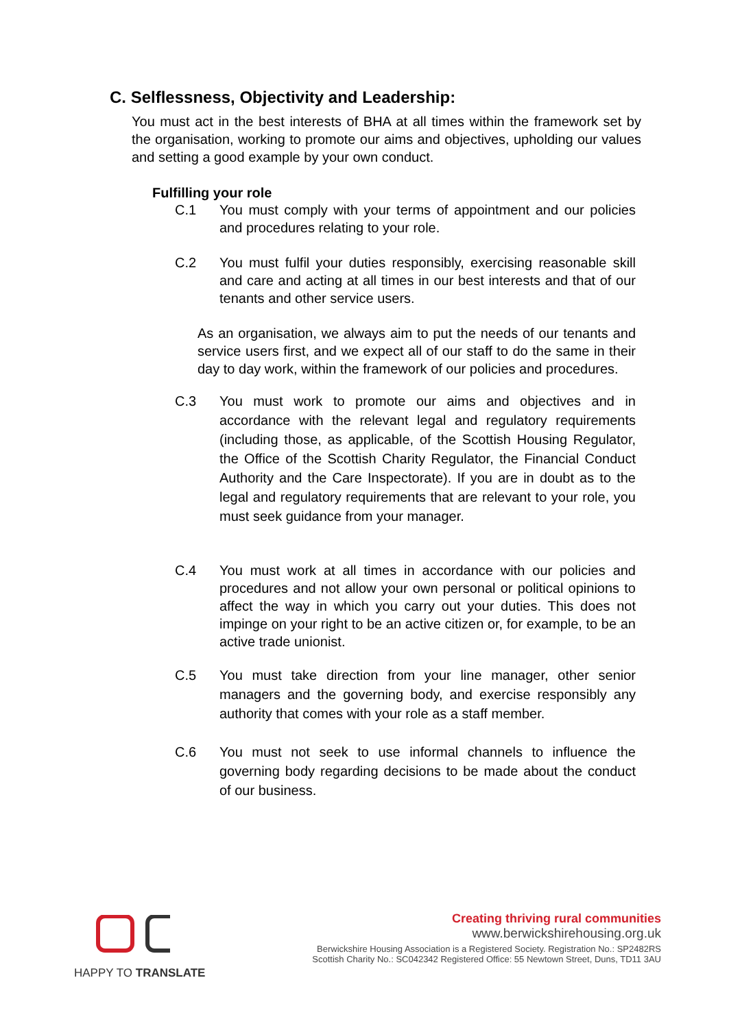C. Selflessness, Objectivity and Leadership:
You must act in the best interests of BHA at all times within the framework set by the organisation, working to promote our aims and objectives, upholding our values and setting a good example by your own conduct.
Fulfilling your role
C.1 You must comply with your terms of appointment and our policies and procedures relating to your role.
C.2 You must fulfil your duties responsibly, exercising reasonable skill and care and acting at all times in our best interests and that of our tenants and other service users.
As an organisation, we always aim to put the needs of our tenants and service users first, and we expect all of our staff to do the same in their day to day work, within the framework of our policies and procedures.
C.3 You must work to promote our aims and objectives and in accordance with the relevant legal and regulatory requirements (including those, as applicable, of the Scottish Housing Regulator, the Office of the Scottish Charity Regulator, the Financial Conduct Authority and the Care Inspectorate). If you are in doubt as to the legal and regulatory requirements that are relevant to your role, you must seek guidance from your manager.
C.4 You must work at all times in accordance with our policies and procedures and not allow your own personal or political opinions to affect the way in which you carry out your duties. This does not impinge on your right to be an active citizen or, for example, to be an active trade unionist.
C.5 You must take direction from your line manager, other senior managers and the governing body, and exercise responsibly any authority that comes with your role as a staff member.
C.6 You must not seek to use informal channels to influence the governing body regarding decisions to be made about the conduct of our business.
HAPPY TO TRANSLATE
Creating thriving rural communities
www.berwickshirehousing.org.uk
Berwickshire Housing Association is a Registered Society. Registration No.: SP2482RS
Scottish Charity No.: SC042342 Registered Office: 55 Newtown Street, Duns, TD11 3AU